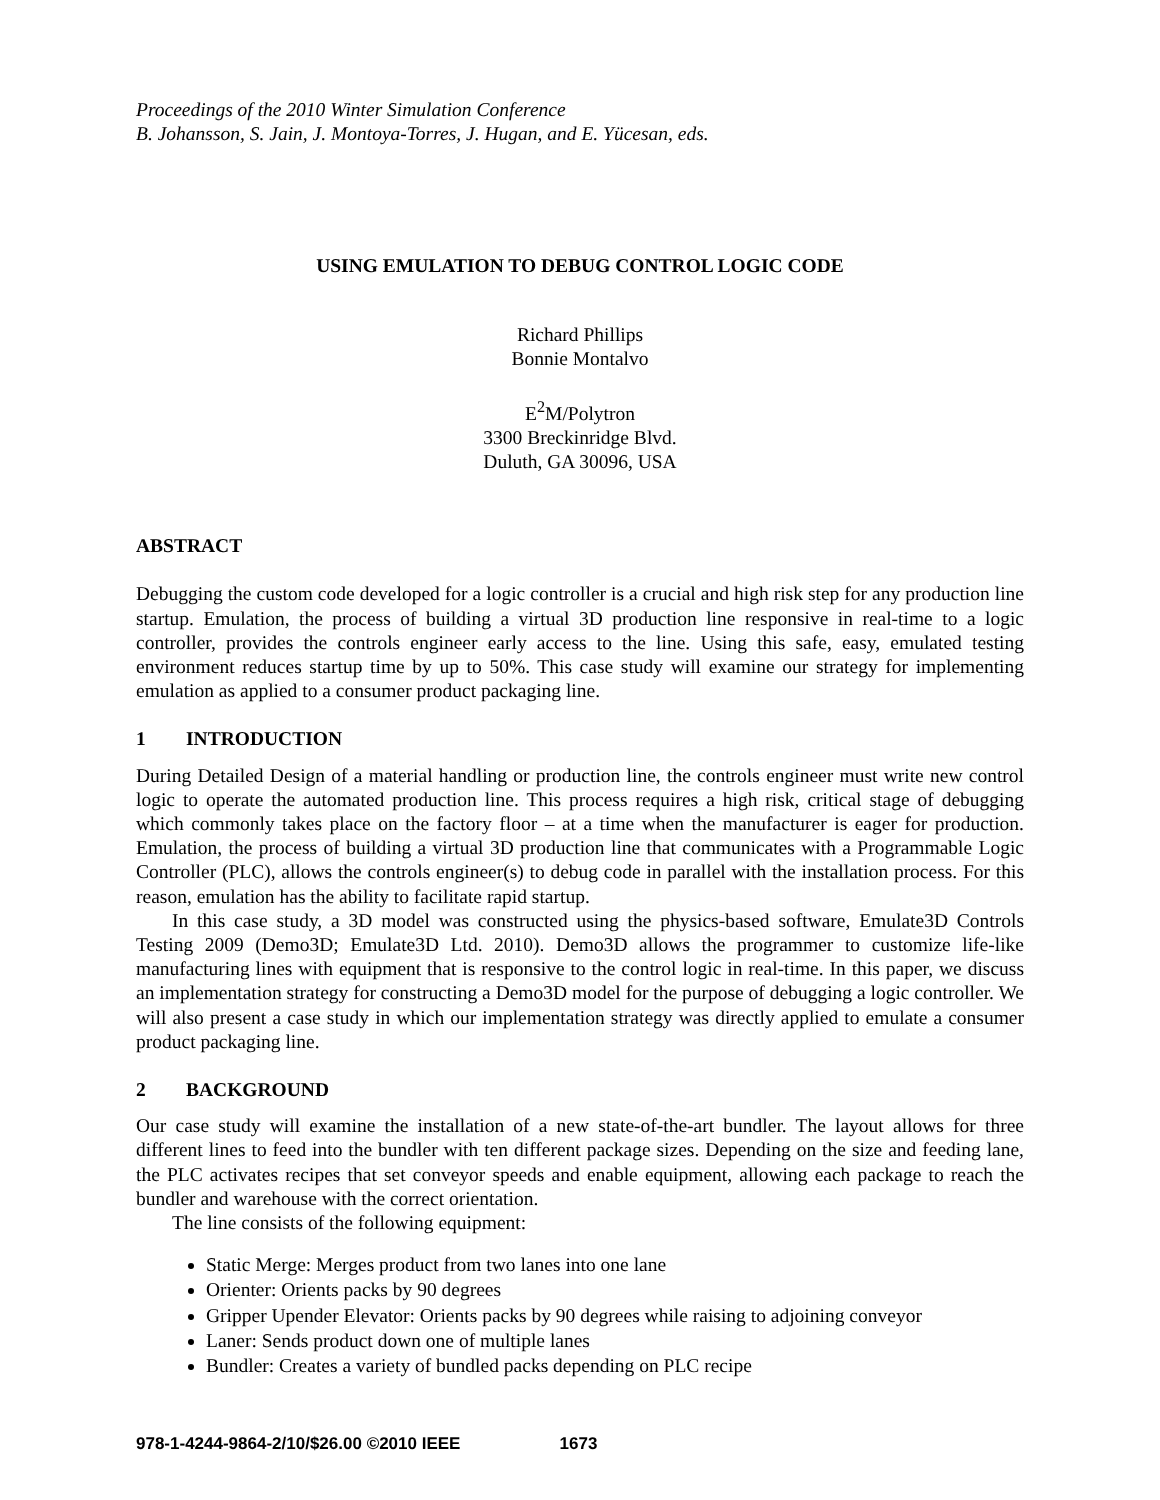Proceedings of the 2010 Winter Simulation Conference
B. Johansson, S. Jain, J. Montoya-Torres, J. Hugan, and E. Yücesan, eds.
USING EMULATION TO DEBUG CONTROL LOGIC CODE
Richard Phillips
Bonnie Montalvo
E<sup>2</sup>M/Polytron
3300 Breckinridge Blvd.
Duluth, GA 30096, USA
ABSTRACT
Debugging the custom code developed for a logic controller is a crucial and high risk step for any production line startup. Emulation, the process of building a virtual 3D production line responsive in real-time to a logic controller, provides the controls engineer early access to the line. Using this safe, easy, emulated testing environment reduces startup time by up to 50%. This case study will examine our strategy for implementing emulation as applied to a consumer product packaging line.
1 INTRODUCTION
During Detailed Design of a material handling or production line, the controls engineer must write new control logic to operate the automated production line. This process requires a high risk, critical stage of debugging which commonly takes place on the factory floor – at a time when the manufacturer is eager for production. Emulation, the process of building a virtual 3D production line that communicates with a Programmable Logic Controller (PLC), allows the controls engineer(s) to debug code in parallel with the installation process. For this reason, emulation has the ability to facilitate rapid startup.
In this case study, a 3D model was constructed using the physics-based software, Emulate3D Controls Testing 2009 (Demo3D; Emulate3D Ltd. 2010). Demo3D allows the programmer to customize life-like manufacturing lines with equipment that is responsive to the control logic in real-time. In this paper, we discuss an implementation strategy for constructing a Demo3D model for the purpose of debugging a logic controller. We will also present a case study in which our implementation strategy was directly applied to emulate a consumer product packaging line.
2 BACKGROUND
Our case study will examine the installation of a new state-of-the-art bundler. The layout allows for three different lines to feed into the bundler with ten different package sizes. Depending on the size and feeding lane, the PLC activates recipes that set conveyor speeds and enable equipment, allowing each package to reach the bundler and warehouse with the correct orientation.
The line consists of the following equipment:
Static Merge: Merges product from two lanes into one lane
Orienter: Orients packs by 90 degrees
Gripper Upender Elevator: Orients packs by 90 degrees while raising to adjoining conveyor
Laner: Sends product down one of multiple lanes
Bundler: Creates a variety of bundled packs depending on PLC recipe
978-1-4244-9864-2/10/$26.00 ©2010 IEEE 1673